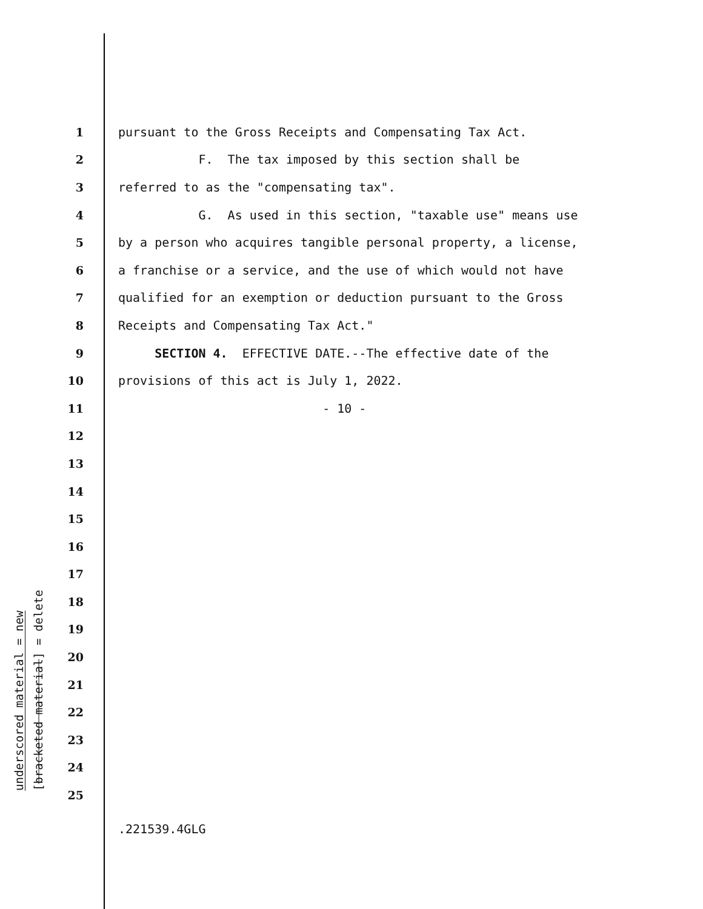underscored material = new
[bracketed material] = delete
1 pursuant to the Gross Receipts and Compensating Tax Act.
2 F. The tax imposed by this section shall be
3 referred to as the "compensating tax".
4 G. As used in this section, "taxable use" means use
5 by a person who acquires tangible personal property, a license,
6 a franchise or a service, and the use of which would not have
7 qualified for an exemption or deduction pursuant to the Gross
8 Receipts and Compensating Tax Act."
9 SECTION 4. EFFECTIVE DATE.--The effective date of the
10 provisions of this act is July 1, 2022.
11 - 10 -
12
13
14
15
16
17
18
19
20
21
22
23
24
25
.221539.4GLG